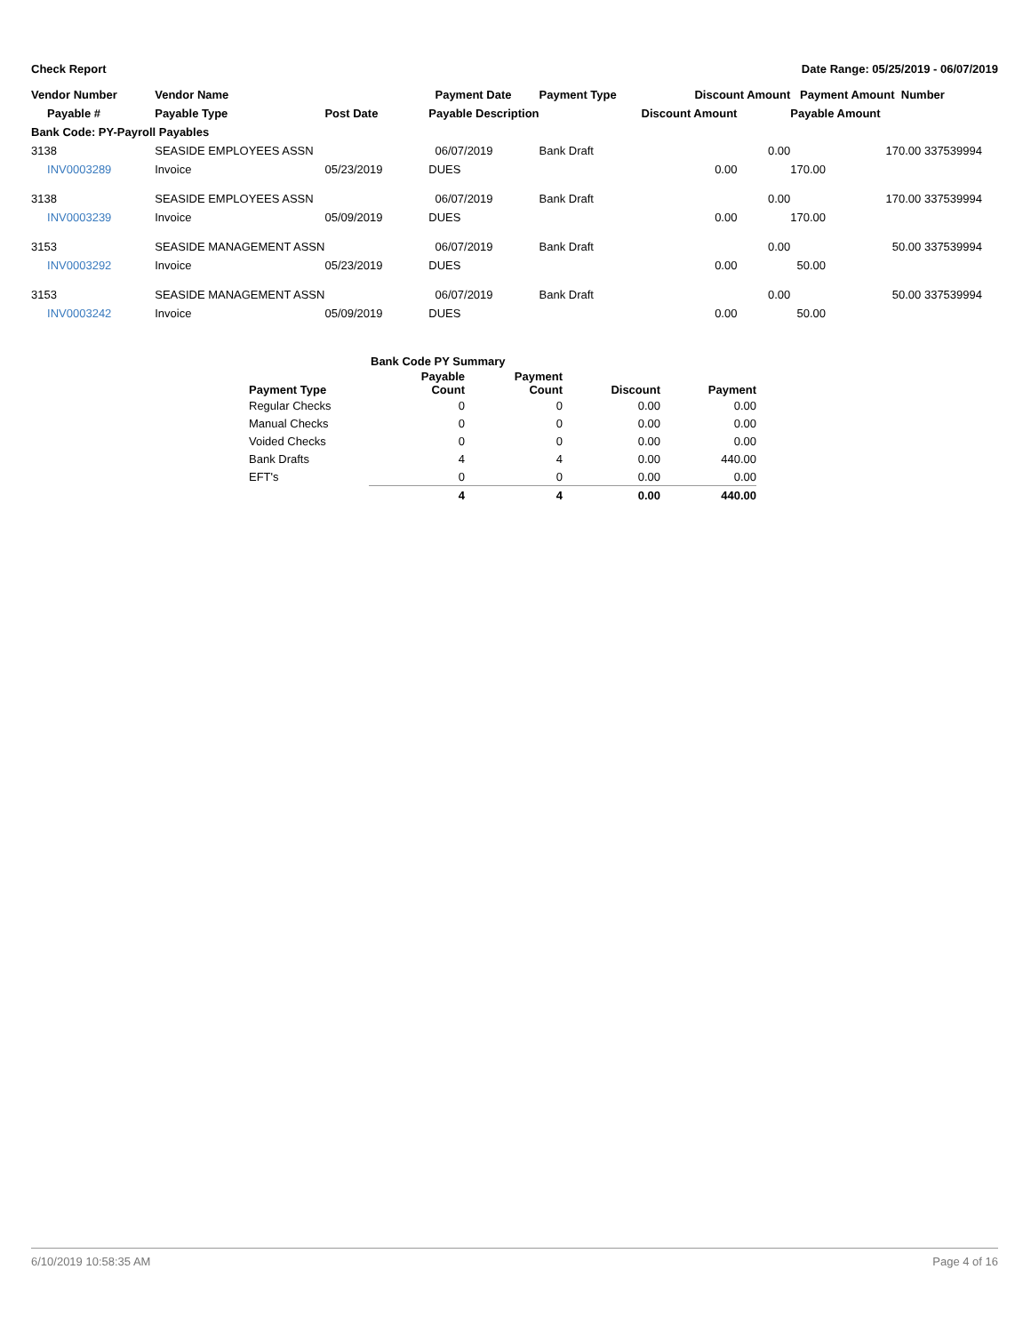Check Report Date Range: 05/25/2019 - 06/07/2019
| Vendor Number | Vendor Name | | Payment Date | Payment Type | Discount Amount | | Payment Amount Number | |
| --- | --- | --- | --- | --- | --- | --- | --- | --- |
| Payable # | Payable Type | Post Date | Payable Description | | Discount Amount | | Payable Amount | |
| Bank Code: PY-Payroll Payables | | | | | | | | |
| 3138 | SEASIDE EMPLOYEES ASSN | | 06/07/2019 | Bank Draft | 0.00 | | 170.00 337539994 | |
| INV0003289 | Invoice | 05/23/2019 | DUES | | 0.00 | | 170.00 | |
| 3138 | SEASIDE EMPLOYEES ASSN | | 06/07/2019 | Bank Draft | 0.00 | | 170.00 337539994 | |
| INV0003239 | Invoice | 05/09/2019 | DUES | | 0.00 | | 170.00 | |
| 3153 | SEASIDE MANAGEMENT ASSN | | 06/07/2019 | Bank Draft | 0.00 | | 50.00 337539994 | |
| INV0003292 | Invoice | 05/23/2019 | DUES | | 0.00 | | 50.00 | |
| 3153 | SEASIDE MANAGEMENT ASSN | | 06/07/2019 | Bank Draft | 0.00 | | 50.00 337539994 | |
| INV0003242 | Invoice | 05/09/2019 | DUES | | 0.00 | | 50.00 | |
| Bank Code PY Summary | | | | |
| --- | --- | --- | --- | --- |
| Payment Type | Payable Count | Payment Count | Discount | Payment |
| Regular Checks | 0 | 0 | 0.00 | 0.00 |
| Manual Checks | 0 | 0 | 0.00 | 0.00 |
| Voided Checks | 0 | 0 | 0.00 | 0.00 |
| Bank Drafts | 4 | 4 | 0.00 | 440.00 |
| EFT's | 0 | 0 | 0.00 | 0.00 |
| | 4 | 4 | 0.00 | 440.00 |
6/10/2019 10:58:35 AM Page 4 of 16